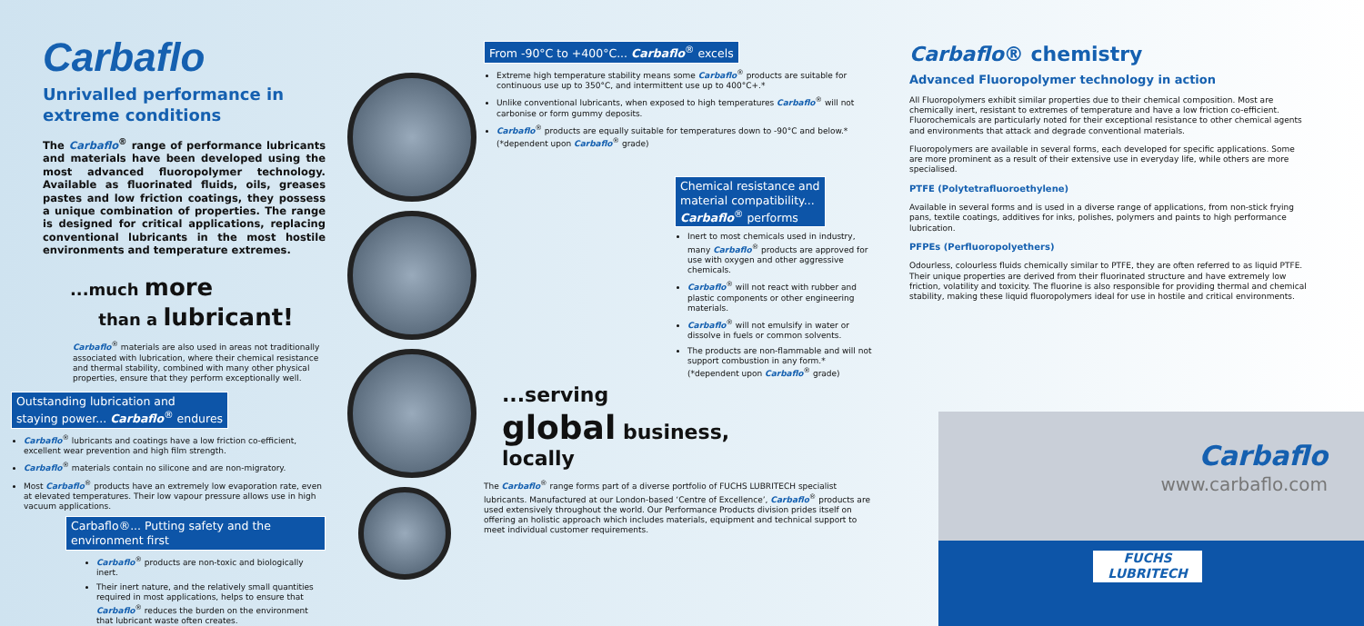Carbaflo
Unrivalled performance in
extreme conditions
The Carbaflo<sup>®</sup> range of performance lubricants and materials have been developed using the most advanced fluoropolymer technology. Available as fluorinated fluids, oils, greases pastes and low friction coatings, they possess a unique combination of properties. The range is designed for critical applications, replacing conventional lubricants in the most hostile environments and temperature extremes.
...much more
than a lubricant!
Carbaflo<sup>®</sup> materials are also used in areas not traditionally associated with lubrication, where their chemical resistance and thermal stability, combined with many other physical properties, ensure that they perform exceptionally well.
Outstanding lubrication and
staying power... Carbaflo<sup>®</sup> endures
Carbaflo<sup>®</sup> lubricants and coatings have a low friction co-efficient, excellent wear prevention and high film strength.
Carbaflo<sup>®</sup> materials contain no silicone and are non-migratory.
Most Carbaflo<sup>®</sup> products have an extremely low evaporation rate, even at elevated temperatures. Their low vapour pressure allows use in high vacuum applications.
Carbaflo®... Putting safety and the environment first
Carbaflo<sup>®</sup> products are non-toxic and biologically inert.
Their inert nature, and the relatively small quantities required in most applications, helps to ensure that Carbaflo<sup>®</sup> reduces the burden on the environment that lubricant waste often creates.
From -90°C to +400°C... Carbaflo<sup>®</sup> excels
Extreme high temperature stability means some Carbaflo<sup>®</sup> products are suitable for continuous use up to 350°C, and intermittent use up to 400°C+.*
Unlike conventional lubricants, when exposed to high temperatures Carbaflo<sup>®</sup> will not carbonise or form gummy deposits.
Carbaflo<sup>®</sup> products are equally suitable for temperatures down to -90°C and below.*
(*dependent upon Carbaflo<sup>®</sup> grade)
Chemical resistance and
material compatibility...
Carbaflo<sup>®</sup> performs
Inert to most chemicals used in industry, many Carbaflo<sup>®</sup> products are approved for use with oxygen and other aggressive chemicals.
Carbaflo<sup>®</sup> will not react with rubber and plastic components or other engineering materials.
Carbaflo<sup>®</sup> will not emulsify in water or dissolve in fuels or common solvents.
The products are non-flammable and will not support combustion in any form.*
(*dependent upon Carbaflo<sup>®</sup> grade)
...serving
global business,
locally
The Carbaflo<sup>®</sup> range forms part of a diverse portfolio of FUCHS LUBRITECH specialist lubricants. Manufactured at our London-based ‘Centre of Excellence’, Carbaflo<sup>®</sup> products are used extensively throughout the world. Our Performance Products division prides itself on offering an holistic approach which includes materials, equipment and technical support to meet individual customer requirements.
Carbaflo® chemistry
Advanced Fluoropolymer technology in action
All Fluoropolymers exhibit similar properties due to their chemical composition. Most are chemically inert, resistant to extremes of temperature and have a low friction co-efficient. Fluorochemicals are particularly noted for their exceptional resistance to other chemical agents and environments that attack and degrade conventional materials.
Fluoropolymers are available in several forms, each developed for specific applications. Some are more prominent as a result of their extensive use in everyday life, while others are more specialised.
PTFE (Polytetrafluoroethylene)
Available in several forms and is used in a diverse range of applications, from non-stick frying pans, textile coatings, additives for inks, polishes, polymers and paints to high performance lubrication.
PFPEs (Perfluoropolyethers)
Odourless, colourless fluids chemically similar to PTFE, they are often referred to as liquid PTFE. Their unique properties are derived from their fluorinated structure and have extremely low friction, volatility and toxicity. The fluorine is also responsible for providing thermal and chemical stability, making these liquid fluoropolymers ideal for use in hostile and critical environments.
Carbaflo
www.carbaflo.com
FUCHS
LUBRITECH